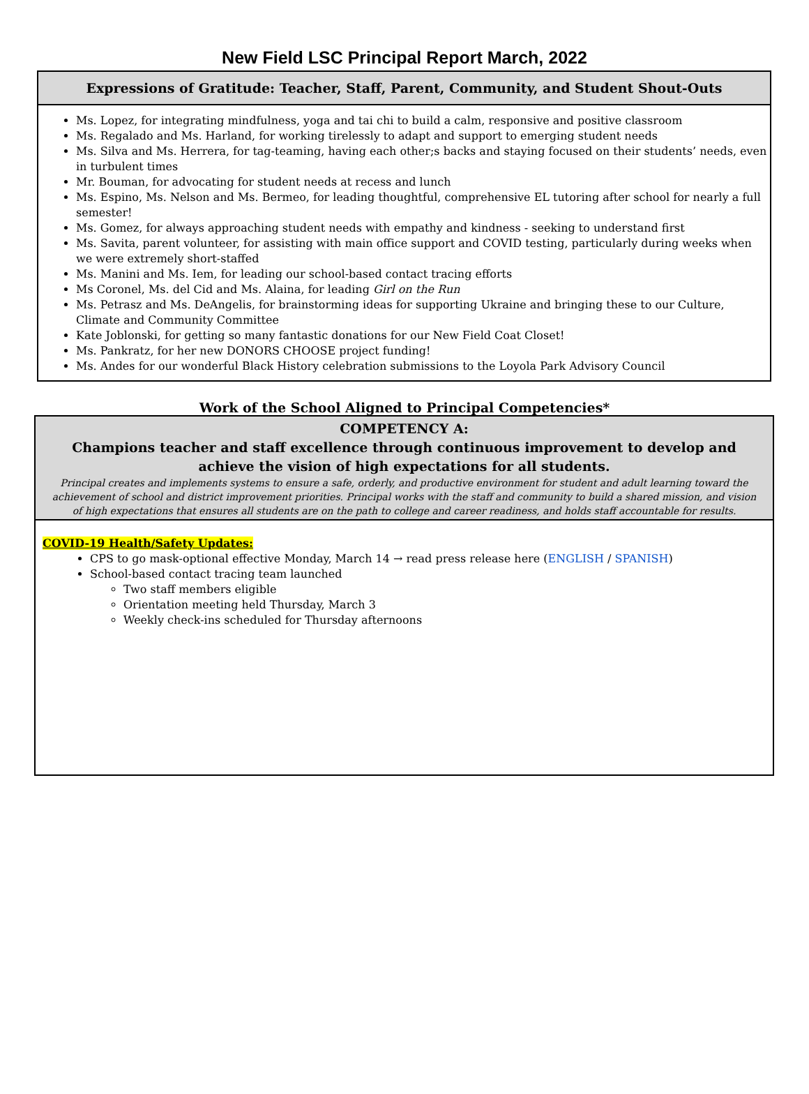New Field LSC Principal Report March, 2022
| Expressions of Gratitude: Teacher, Staff, Parent, Community, and Student Shout-Outs |
| --- |
| Ms. Lopez, for integrating mindfulness, yoga and tai chi to build a calm, responsive and positive classroom Ms. Regalado and Ms. Harland, for working tirelessly to adapt and support to emerging student needs Ms. Silva and Ms. Herrera, for tag-teaming, having each other;s backs and staying focused on their students’ needs, even in turbulent times Mr. Bouman, for advocating for student needs at recess and lunch Ms. Espino, Ms. Nelson and Ms. Bermeo, for leading thoughtful, comprehensive EL tutoring after school for nearly a full semester! Ms. Gomez, for always approaching student needs with empathy and kindness - seeking to understand first Ms. Savita, parent volunteer, for assisting with main office support and COVID testing, particularly during weeks when we were extremely short-staffed Ms. Manini and Ms. Iem, for leading our school-based contact tracing efforts Ms Coronel, Ms. del Cid and Ms. Alaina, for leading Girl on the Run Ms. Petrasz and Ms. DeAngelis, for brainstorming ideas for supporting Ukraine and bringing these to our Culture, Climate and Community Committee Kate Joblonski, for getting so many fantastic donations for our New Field Coat Closet! Ms. Pankratz, for her new DONORS CHOOSE project funding! Ms. Andes for our wonderful Black History celebration submissions to the Loyola Park Advisory Council |
Work of the School Aligned to Principal Competencies*
| COMPETENCY A: Champions teacher and staff excellence through continuous improvement to develop and achieve the vision of high expectations for all students. Principal creates and implements systems to ensure a safe, orderly, and productive environment for student and adult learning toward the achievement of school and district improvement priorities. Principal works with the staff and community to build a shared mission, and vision of high expectations that ensures all students are on the path to college and career readiness, and holds staff accountable for results. |
| --- |
| COVID-19 Health/Safety Updates: CPS to go mask-optional effective Monday, March 14 → read press release here ( ENGLISH / SPANISH ) School-based contact tracing team launched Two staff members eligible Orientation meeting held Thursday, March 3 Weekly check-ins scheduled for Thursday afternoons |